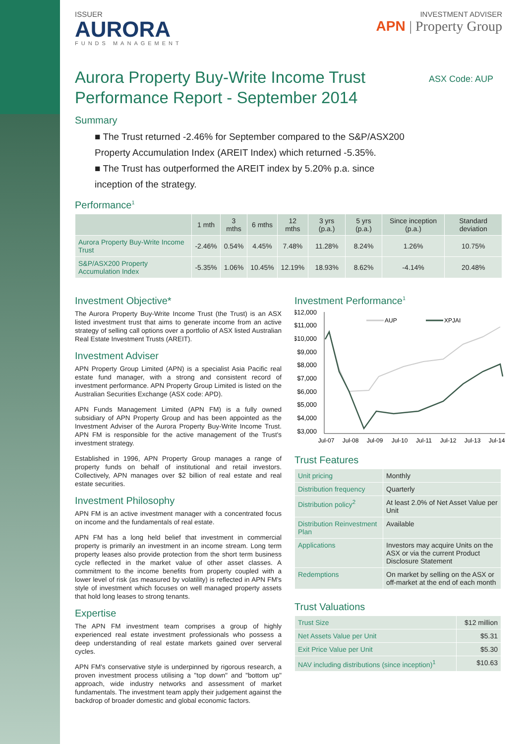ISSUER
AURORA
FUNDS MANAGEMENT
INVESTMENT ADVISER
APN | Property Group
Aurora Property Buy-Write Income Trust
Performance Report - September 2014
ASX Code: AUP
Summary
■ The Trust returned -2.46% for September compared to the S&P/ASX200 Property Accumulation Index (AREIT Index) which returned -5.35%.
■ The Trust has outperformed the AREIT index by 5.20% p.a. since inception of the strategy.
Performance<sup>1</sup>
| | 1 mth | 3 mths | 6 mths | 12 mths | 3 yrs (p.a.) | 5 yrs (p.a.) | Since inception (p.a.) | Standard deviation |
| --- | --- | --- | --- | --- | --- | --- | --- | --- |
| Aurora Property Buy-Write Income Trust | -2.46% | 0.54% | 4.45% | 7.48% | 11.28% | 8.24% | 1.26% | 10.75% |
| S&P/ASX200 Property Accumulation Index | -5.35% | 1.06% | 10.45% | 12.19% | 18.93% | 8.62% | -4.14% | 20.48% |
Investment Objective*
The Aurora Property Buy-Write Income Trust (the Trust) is an ASX listed investment trust that aims to generate income from an active strategy of selling call options over a portfolio of ASX listed Australian Real Estate Investment Trusts (AREIT).
Investment Adviser
APN Property Group Limited (APN) is a specialist Asia Pacific real estate fund manager, with a strong and consistent record of investment performance. APN Property Group Limited is listed on the Australian Securities Exchange (ASX code: APD).
APN Funds Management Limited (APN FM) is a fully owned subsidiary of APN Property Group and has been appointed as the Investment Adviser of the Aurora Property Buy-Write Income Trust. APN FM is responsible for the active management of the Trust's investment strategy.
Established in 1996, APN Property Group manages a range of property funds on behalf of institutional and retail investors. Collectively, APN manages over $2 billion of real estate and real estate securities.
Investment Philosophy
APN FM is an active investment manager with a concentrated focus on income and the fundamentals of real estate.
APN FM has a long held belief that investment in commercial property is primarily an investment in an income stream. Long term property leases also provide protection from the short term business cycle reflected in the market value of other asset classes. A commitment to the income benefits from property coupled with a lower level of risk (as measured by volatility) is reflected in APN FM's style of investment which focuses on well managed property assets that hold long leases to strong tenants.
Expertise
The APN FM investment team comprises a group of highly experienced real estate investment professionals who possess a deep understanding of real estate markets gained over serveral cycles.
APN FM's conservative style is underpinned by rigorous research, a proven investment process utilising a "top down" and "bottom up" approach, wide industry networks and assessment of market fundamentals. The investment team apply their judgement against the backdrop of broader domestic and global economic factors.
Investment Performance<sup>1</sup>
$12,000
$11,000
$10,000
$9,000
$8,000
$7,000
$6,000
$5,000
$4,000
$3,000
AUP
XPJAI
Jul-07
Jul-08
Jul-09
Jul-10
Jul-11
Jul-12
Jul-13
Jul-14
Trust Features
| Unit pricing | Monthly |
| Distribution frequency | Quarterly |
| Distribution policy<sup>2</sup> | At least 2.0% of Net Asset Value per Unit |
| Distribution Reinvestment Plan | Available |
| Applications | Investors may acquire Units on the ASX or via the current Product Disclosure Statement |
| Redemptions | On market by selling on the ASX or off-market at the end of each month |
Trust Valuations
| Trust Size | $12 million |
| Net Assets Value per Unit | $5.31 |
| Exit Price Value per Unit | $5.30 |
| NAV including distributions (since inception)<sup>1</sup> | $10.63 |